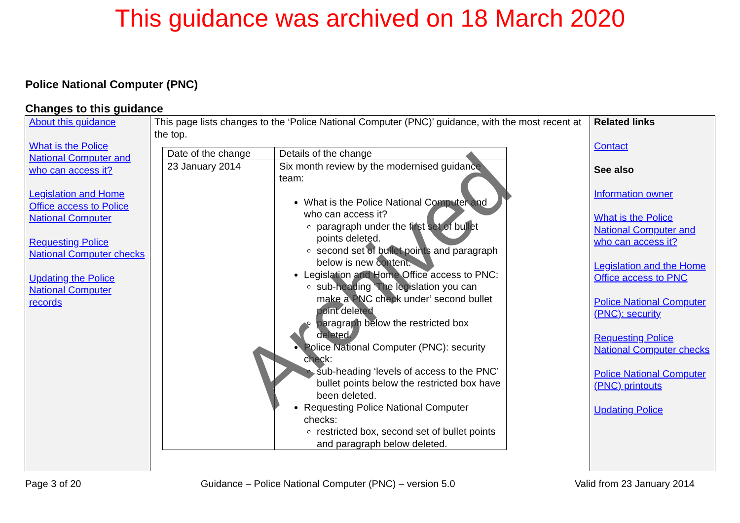This guidance was archived on 18 March 2020
Police National Computer (PNC)
Changes to this guidance
| About this guidance What is the Police National Computer and who can access it? Legislation and Home Office access to Police National Computer Requesting Police National Computer checks Updating the Police National Computer records | This page lists changes to the ‘Police National Computer (PNC)’ guidance, with the most recent at the top. / Date of the change / Details of the change / / 23 January 2014 / Six month review by the modernised guidance team: What is the Police National Computer and who can access it? paragraph under the first set of bullet points deleted. second set of bullet points and paragraph below is new content. Legislation and Home Office access to PNC: sub-heading ‘The legislation you can make a PNC check under’ second bullet point deleted paragraph below the restricted box deleted. Police National Computer (PNC): security check: sub-heading ‘levels of access to the PNC’ bullet points below the restricted box have been deleted. Requesting Police National Computer checks: restricted box, second set of bullet points and paragraph below deleted. / | Related links Contact See also Information owner What is the Police National Computer and who can access it? Legislation and the Home Office access to PNC Police National Computer (PNC): security Requesting Police National Computer checks Police National Computer (PNC) printouts Updating Police |
Page 3 of 20 Guidance – Police National Computer (PNC) – version 5.0 Valid from 23 January 2014
Archived